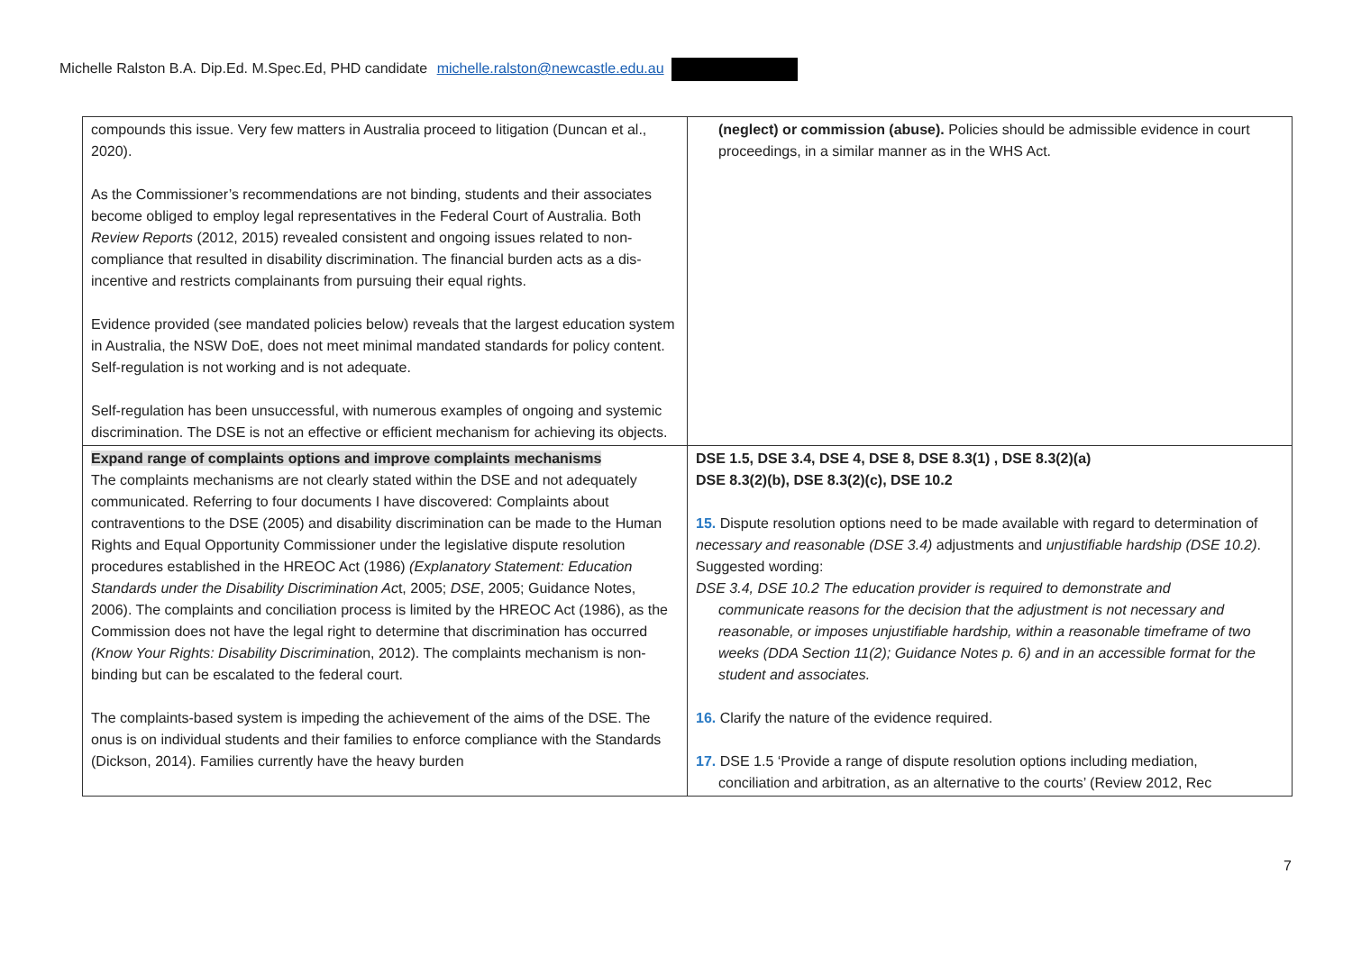Michelle Ralston B.A. Dip.Ed. M.Spec.Ed, PHD candidate michelle.ralston@newcastle.edu.au
| compounds this issue. Very few matters in Australia proceed to litigation (Duncan et al., 2020). As the Commissioner’s recommendations are not binding, students and their associates become obliged to employ legal representatives in the Federal Court of Australia. Both Review Reports (2012, 2015) revealed consistent and ongoing issues related to non-compliance that resulted in disability discrimination. The financial burden acts as a dis-incentive and restricts complainants from pursuing their equal rights. Evidence provided (see mandated policies below) reveals that the largest education system in Australia, the NSW DoE, does not meet minimal mandated standards for policy content. Self-regulation is not working and is not adequate. Self-regulation has been unsuccessful, with numerous examples of ongoing and systemic discrimination. The DSE is not an effective or efficient mechanism for achieving its objects. | (neglect) or commission (abuse). Policies should be admissible evidence in court proceedings, in a similar manner as in the WHS Act. |
| Expand range of complaints options and improve complaints mechanisms The complaints mechanisms are not clearly stated within the DSE and not adequately communicated. Referring to four documents I have discovered: Complaints about contraventions to the DSE (2005) and disability discrimination can be made to the Human Rights and Equal Opportunity Commissioner under the legislative dispute resolution procedures established in the HREOC Act (1986) (Explanatory Statement: Education Standards under the Disability Discrimination Ac t, 2005; DSE , 2005; Guidance Notes, 2006). The complaints and conciliation process is limited by the HREOC Act (1986), as the Commission does not have the legal right to determine that discrimination has occurred (Know Your Rights: Disability Discriminatio n, 2012). The complaints mechanism is non-binding but can be escalated to the federal court. The complaints-based system is impeding the achievement of the aims of the DSE. The onus is on individual students and their families to enforce compliance with the Standards (Dickson, 2014). Families currently have the heavy burden | DSE 1.5, DSE 3.4, DSE 4, DSE 8, DSE 8.3(1) , DSE 8.3(2)(a) DSE 8.3(2)(b), DSE 8.3(2)(c), DSE 10.2 15. Dispute resolution options need to be made available with regard to determination of necessary and reasonable (DSE 3.4) adjustments and unjustifiable hardship (DSE 10.2) . Suggested wording: DSE 3.4, DSE 10.2 The education provider is required to demonstrate and communicate reasons for the decision that the adjustment is not necessary and reasonable, or imposes unjustifiable hardship, within a reasonable timeframe of two weeks (DDA Section 11(2); Guidance Notes p. 6) and in an accessible format for the student and associates. 16. Clarify the nature of the evidence required. 17. DSE 1.5 ‘Provide a range of dispute resolution options including mediation, conciliation and arbitration, as an alternative to the courts’ (Review 2012, Rec |
7